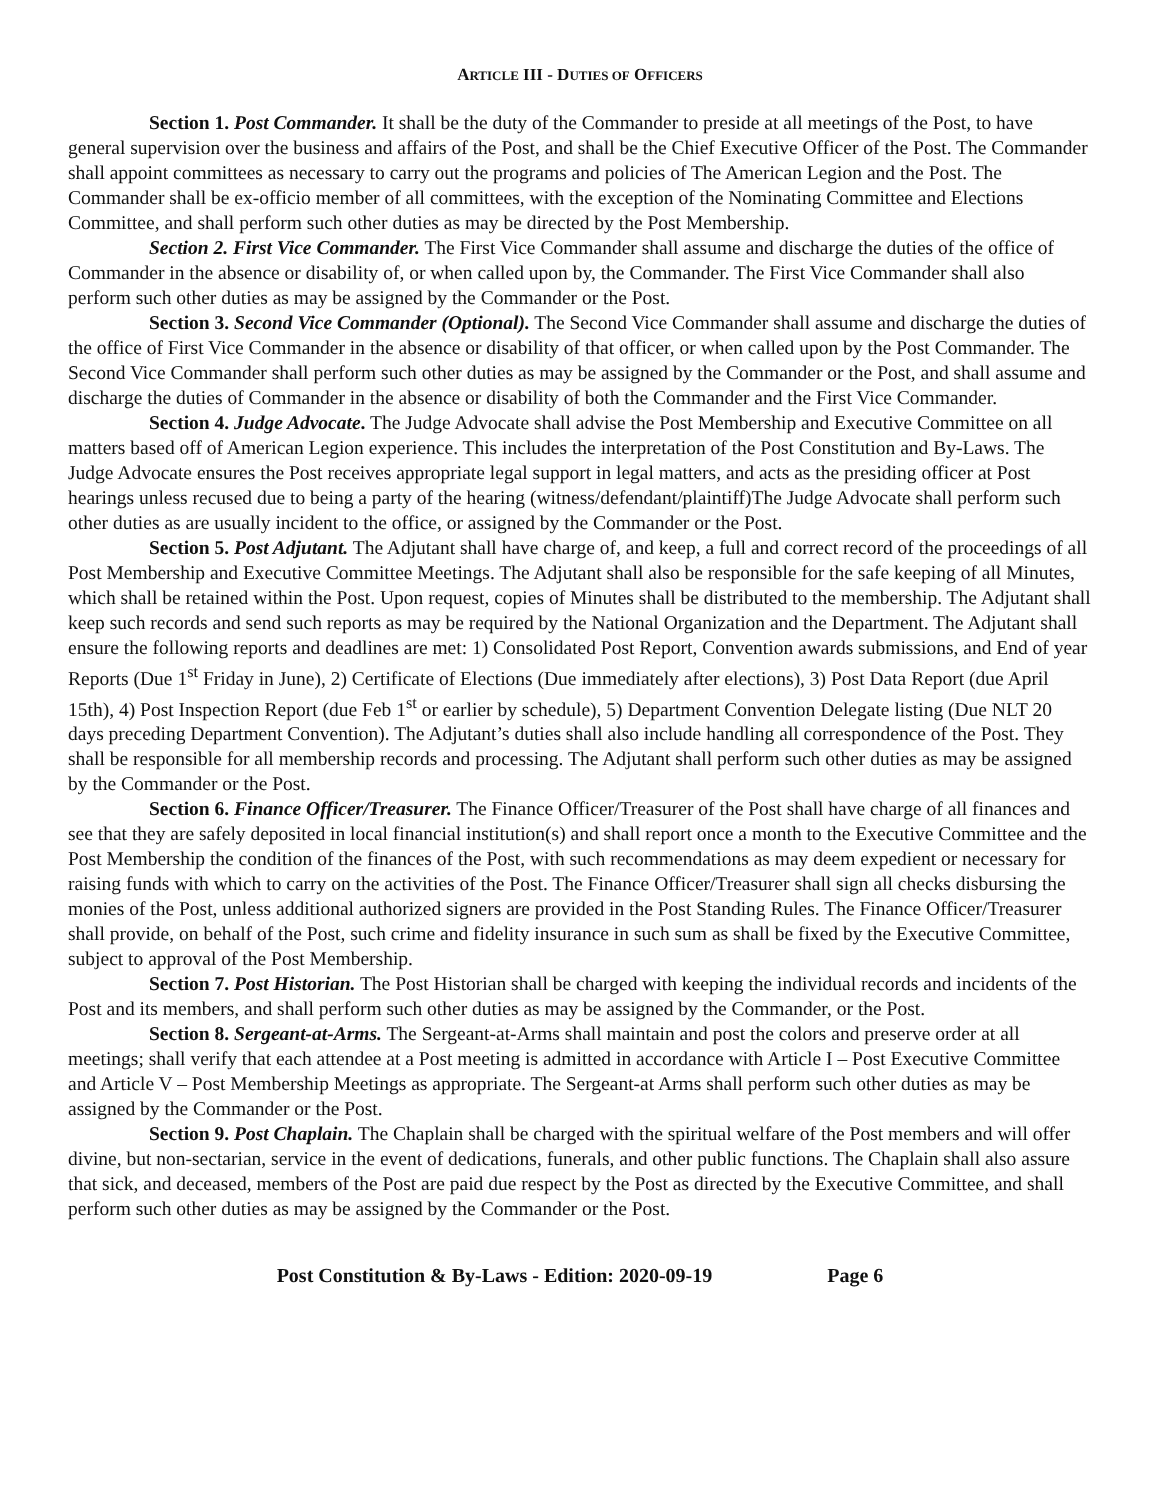ARTICLE III - DUTIES OF OFFICERS
Section 1. Post Commander. It shall be the duty of the Commander to preside at all meetings of the Post, to have general supervision over the business and affairs of the Post, and shall be the Chief Executive Officer of the Post. The Commander shall appoint committees as necessary to carry out the programs and policies of The American Legion and the Post. The Commander shall be ex-officio member of all committees, with the exception of the Nominating Committee and Elections Committee, and shall perform such other duties as may be directed by the Post Membership.
Section 2. First Vice Commander. The First Vice Commander shall assume and discharge the duties of the office of Commander in the absence or disability of, or when called upon by, the Commander. The First Vice Commander shall also perform such other duties as may be assigned by the Commander or the Post.
Section 3. Second Vice Commander (Optional). The Second Vice Commander shall assume and discharge the duties of the office of First Vice Commander in the absence or disability of that officer, or when called upon by the Post Commander. The Second Vice Commander shall perform such other duties as may be assigned by the Commander or the Post, and shall assume and discharge the duties of Commander in the absence or disability of both the Commander and the First Vice Commander.
Section 4. Judge Advocate. The Judge Advocate shall advise the Post Membership and Executive Committee on all matters based off of American Legion experience. This includes the interpretation of the Post Constitution and By-Laws. The Judge Advocate ensures the Post receives appropriate legal support in legal matters, and acts as the presiding officer at Post hearings unless recused due to being a party of the hearing (witness/defendant/plaintiff)The Judge Advocate shall perform such other duties as are usually incident to the office, or assigned by the Commander or the Post.
Section 5. Post Adjutant. The Adjutant shall have charge of, and keep, a full and correct record of the proceedings of all Post Membership and Executive Committee Meetings. The Adjutant shall also be responsible for the safe keeping of all Minutes, which shall be retained within the Post. Upon request, copies of Minutes shall be distributed to the membership. The Adjutant shall keep such records and send such reports as may be required by the National Organization and the Department. The Adjutant shall ensure the following reports and deadlines are met: 1) Consolidated Post Report, Convention awards submissions, and End of year Reports (Due 1<sup>st</sup> Friday in June), 2) Certificate of Elections (Due immediately after elections), 3) Post Data Report (due April 15th), 4) Post Inspection Report (due Feb 1<sup>st</sup> or earlier by schedule), 5) Department Convention Delegate listing (Due NLT 20 days preceding Department Convention). The Adjutant’s duties shall also include handling all correspondence of the Post. They shall be responsible for all membership records and processing. The Adjutant shall perform such other duties as may be assigned by the Commander or the Post.
Section 6. Finance Officer/Treasurer. The Finance Officer/Treasurer of the Post shall have charge of all finances and see that they are safely deposited in local financial institution(s) and shall report once a month to the Executive Committee and the Post Membership the condition of the finances of the Post, with such recommendations as may deem expedient or necessary for raising funds with which to carry on the activities of the Post. The Finance Officer/Treasurer shall sign all checks disbursing the monies of the Post, unless additional authorized signers are provided in the Post Standing Rules. The Finance Officer/Treasurer shall provide, on behalf of the Post, such crime and fidelity insurance in such sum as shall be fixed by the Executive Committee, subject to approval of the Post Membership.
Section 7. Post Historian. The Post Historian shall be charged with keeping the individual records and incidents of the Post and its members, and shall perform such other duties as may be assigned by the Commander, or the Post.
Section 8. Sergeant-at-Arms. The Sergeant-at-Arms shall maintain and post the colors and preserve order at all meetings; shall verify that each attendee at a Post meeting is admitted in accordance with Article I – Post Executive Committee and Article V – Post Membership Meetings as appropriate. The Sergeant-at Arms shall perform such other duties as may be assigned by the Commander or the Post.
Section 9. Post Chaplain. The Chaplain shall be charged with the spiritual welfare of the Post members and will offer divine, but non-sectarian, service in the event of dedications, funerals, and other public functions. The Chaplain shall also assure that sick, and deceased, members of the Post are paid due respect by the Post as directed by the Executive Committee, and shall perform such other duties as may be assigned by the Commander or the Post.
Post Constitution & By-Laws - Edition: 2020-09-19 Page 6